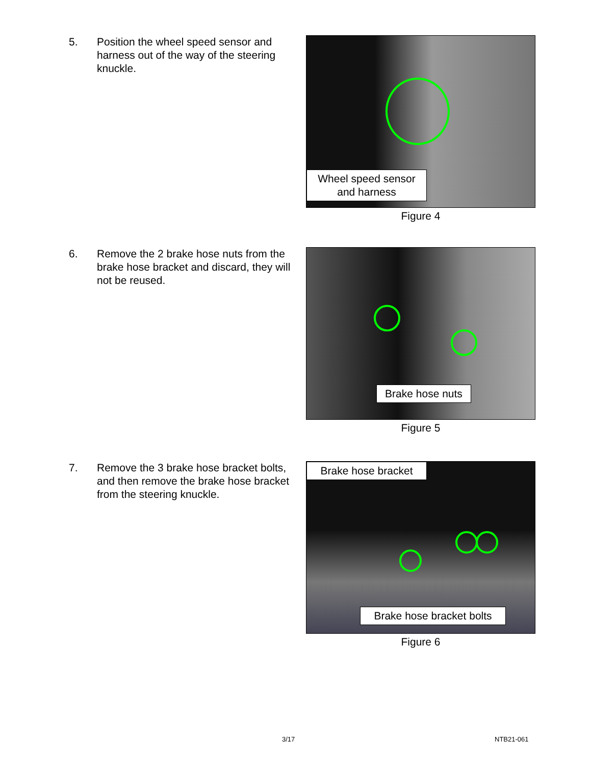5. Position the wheel speed sensor and harness out of the way of the steering knuckle.
Wheel speed sensor and harness
Figure 4
6. Remove the 2 brake hose nuts from the brake hose bracket and discard, they will not be reused.
Brake hose nuts
Figure 5
7. Remove the 3 brake hose bracket bolts, and then remove the brake hose bracket from the steering knuckle.
Brake hose bracket
Brake hose bracket bolts
Figure 6
3/17 NTB21-061